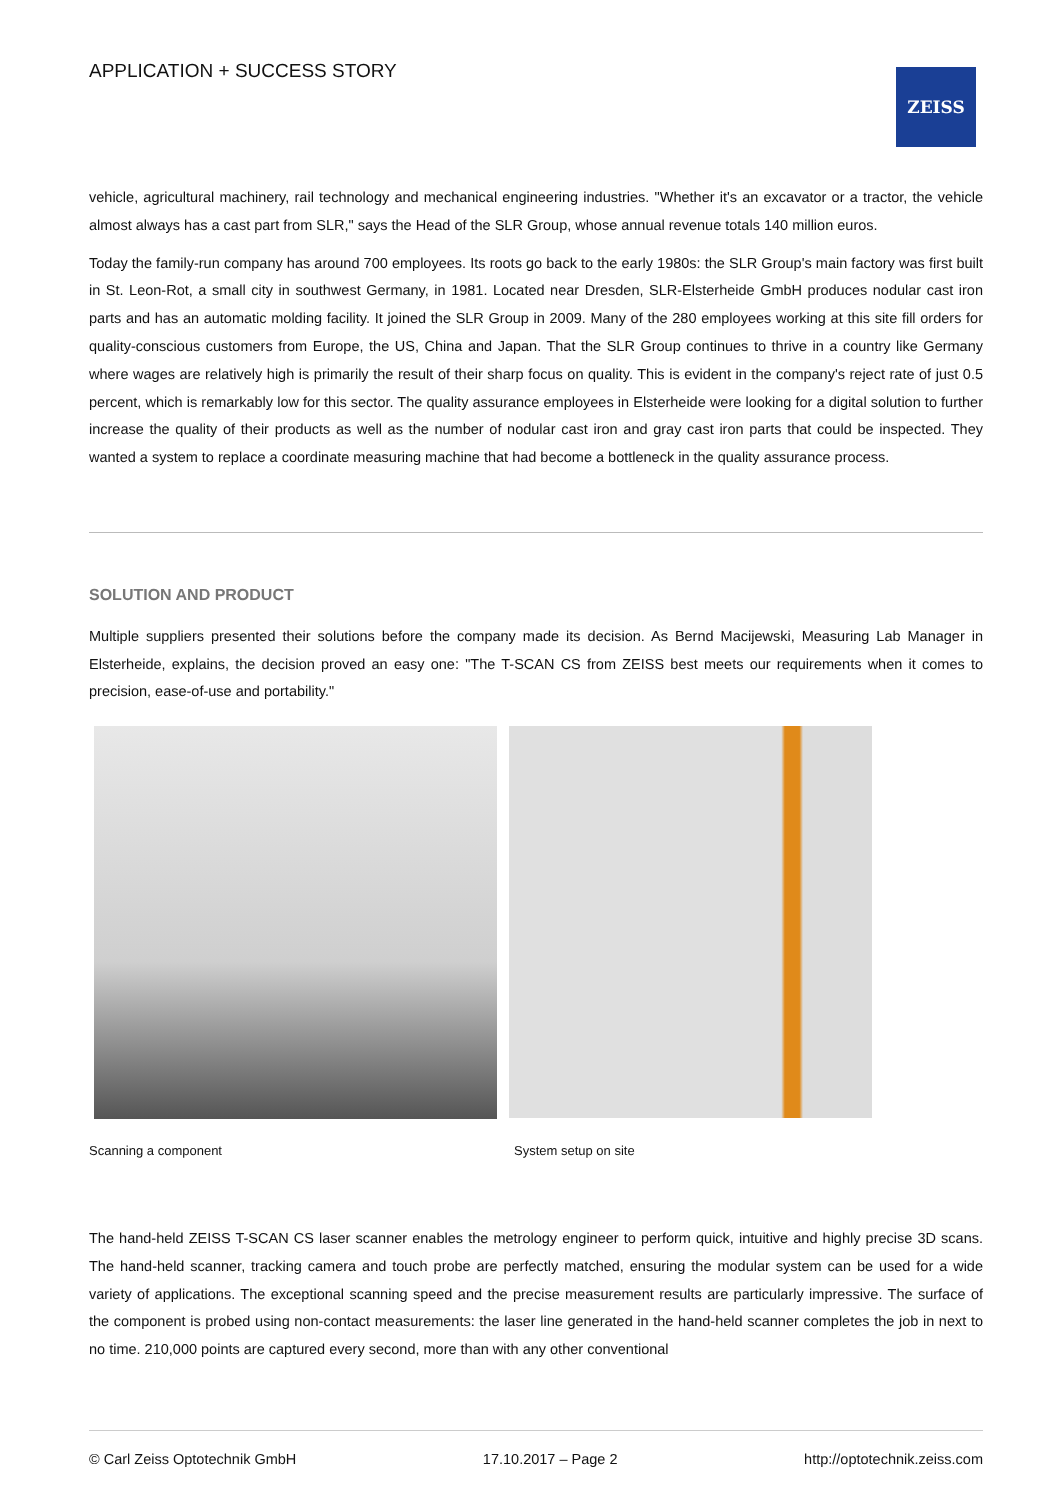APPLICATION + SUCCESS STORY ZEISS
vehicle, agricultural machinery, rail technology and mechanical engineering industries. "Whether it's an excavator or a tractor, the vehicle almost always has a cast part from SLR," says the Head of the SLR Group, whose annual revenue totals 140 million euros.
Today the family-run company has around 700 employees. Its roots go back to the early 1980s: the SLR Group's main factory was first built in St. Leon-Rot, a small city in southwest Germany, in 1981. Located near Dresden, SLR-Elsterheide GmbH produces nodular cast iron parts and has an automatic molding facility. It joined the SLR Group in 2009. Many of the 280 employees working at this site fill orders for quality-conscious customers from Europe, the US, China and Japan. That the SLR Group continues to thrive in a country like Germany where wages are relatively high is primarily the result of their sharp focus on quality. This is evident in the company's reject rate of just 0.5 percent, which is remarkably low for this sector. The quality assurance employees in Elsterheide were looking for a digital solution to further increase the quality of their products as well as the number of nodular cast iron and gray cast iron parts that could be inspected. They wanted a system to replace a coordinate measuring machine that had become a bottleneck in the quality assurance process.
SOLUTION AND PRODUCT
Multiple suppliers presented their solutions before the company made its decision. As Bernd Macijewski, Measuring Lab Manager in Elsterheide, explains, the decision proved an easy one: "The T-SCAN CS from ZEISS best meets our requirements when it comes to precision, ease-of-use and portability."
Scanning a component System setup on site
The hand-held ZEISS T-SCAN CS laser scanner enables the metrology engineer to perform quick, intuitive and highly precise 3D scans. The hand-held scanner, tracking camera and touch probe are perfectly matched, ensuring the modular system can be used for a wide variety of applications. The exceptional scanning speed and the precise measurement results are particularly impressive. The surface of the component is probed using non-contact measurements: the laser line generated in the hand-held scanner completes the job in next to no time. 210,000 points are captured every second, more than with any other conventional
© Carl Zeiss Optotechnik GmbH 17.10.2017 – Page 2 http://optotechnik.zeiss.com